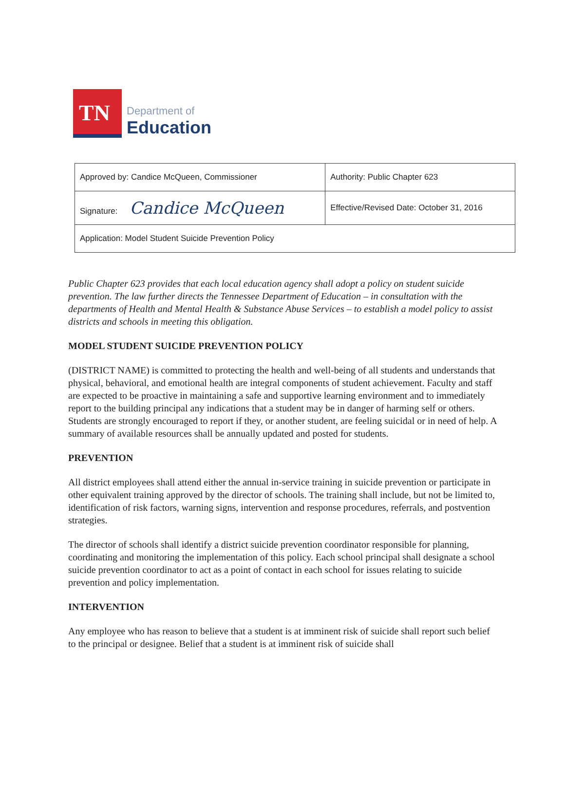TN
Department of
Education
| Approved by: Candice McQueen, Commissioner | Authority: Public Chapter 623 |
| Signature: Candice McQueen | Effective/Revised Date: October 31, 2016 |
| Application: Model Student Suicide Prevention Policy | |
Public Chapter 623 provides that each local education agency shall adopt a policy on student suicide prevention. The law further directs the Tennessee Department of Education – in consultation with the departments of Health and Mental Health & Substance Abuse Services – to establish a model policy to assist districts and schools in meeting this obligation.
MODEL STUDENT SUICIDE PREVENTION POLICY
(DISTRICT NAME) is committed to protecting the health and well-being of all students and understands that physical, behavioral, and emotional health are integral components of student achievement. Faculty and staff are expected to be proactive in maintaining a safe and supportive learning environment and to immediately report to the building principal any indications that a student may be in danger of harming self or others. Students are strongly encouraged to report if they, or another student, are feeling suicidal or in need of help. A summary of available resources shall be annually updated and posted for students.
PREVENTION
All district employees shall attend either the annual in-service training in suicide prevention or participate in other equivalent training approved by the director of schools. The training shall include, but not be limited to, identification of risk factors, warning signs, intervention and response procedures, referrals, and postvention strategies.
The director of schools shall identify a district suicide prevention coordinator responsible for planning, coordinating and monitoring the implementation of this policy. Each school principal shall designate a school suicide prevention coordinator to act as a point of contact in each school for issues relating to suicide prevention and policy implementation.
INTERVENTION
Any employee who has reason to believe that a student is at imminent risk of suicide shall report such belief to the principal or designee. Belief that a student is at imminent risk of suicide shall